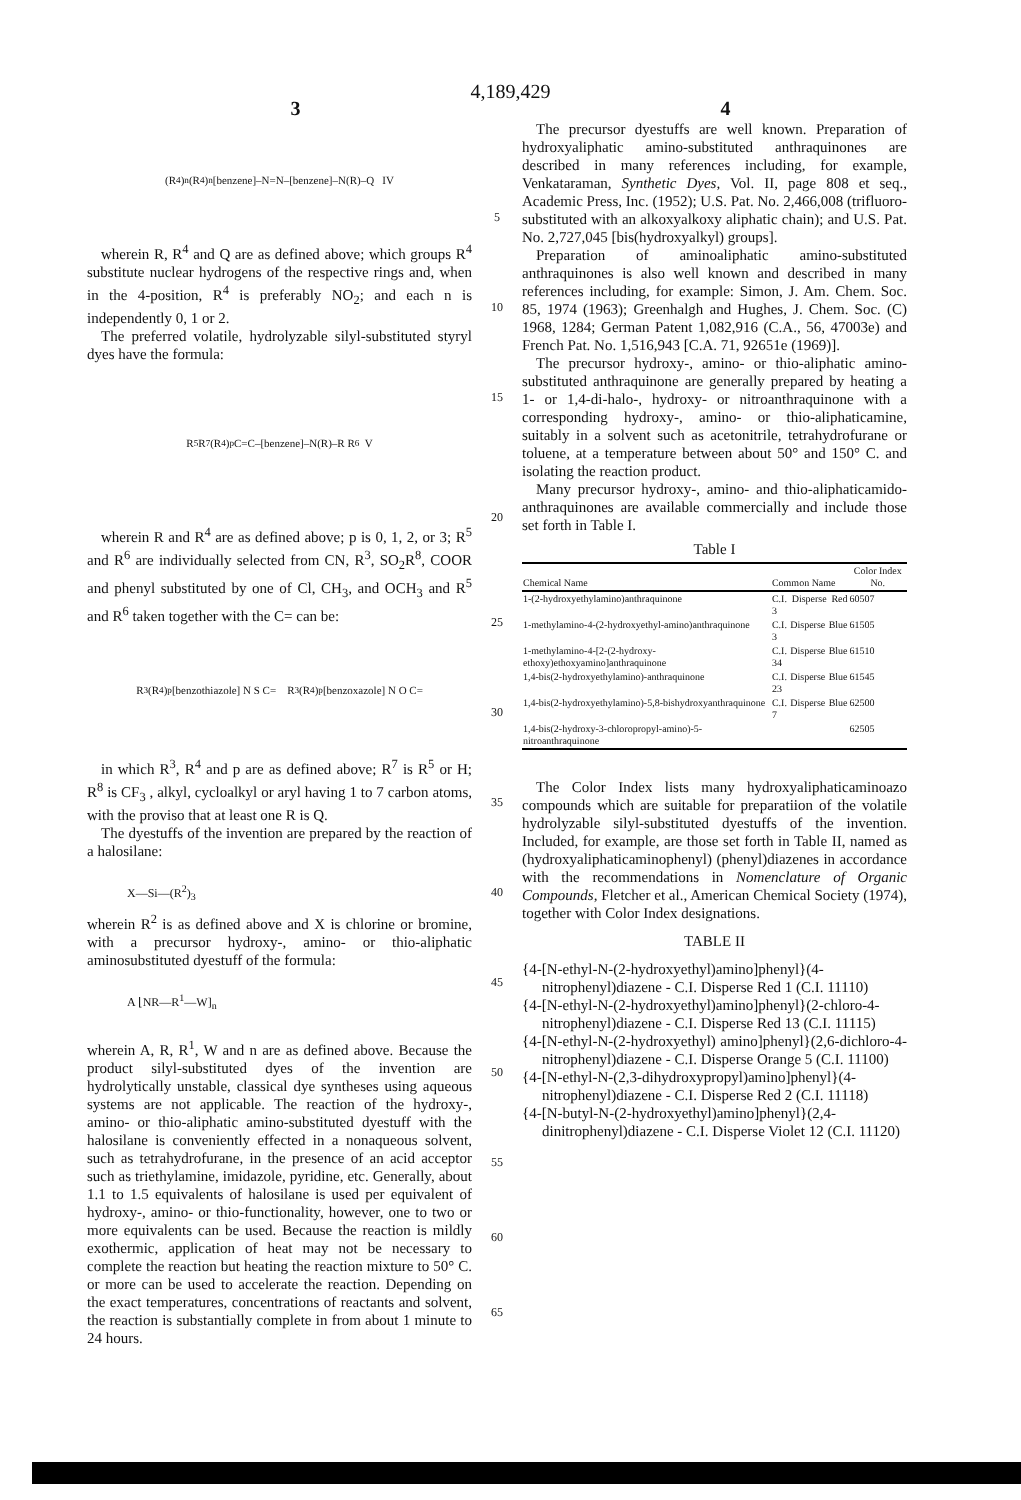4,189,429
3 4
(R<sup>4</sup>)<sub>n</sub> (R<sup>4</sup>)<sub>n</sub> [benzene]–N=N–[benzene]–N(R)–Q IV
wherein R, R<sup>4</sup> and Q are as defined above; which groups R<sup>4</sup> substitute nuclear hydrogens of the respective rings and, when in the 4-position, R<sup>4</sup> is preferably NO<sub>2</sub>; and each n is independently 0, 1 or 2.
The preferred volatile, hydrolyzable silyl-substituted styryl dyes have the formula:
R<sup>5</sup> R<sup>7</sup> (R<sup>4</sup>)<sub>p</sub> C=C–[benzene]–N(R)–R R<sup>6</sup> V
wherein R and R<sup>4</sup> are as defined above; p is 0, 1, 2, or 3; R<sup>5</sup> and R<sup>6</sup> are individually selected from CN, R<sup>3</sup>, SO<sub>2</sub>R<sup>8</sup>, COOR and phenyl substituted by one of Cl, CH<sub>3</sub>, and OCH<sub>3</sub> and R<sup>5</sup> and R<sup>6</sup> taken together with the C= can be:
R<sup>3</sup> (R<sup>4</sup>)<sub>p</sub> [benzothiazole] N S C= R<sup>3</sup> (R<sup>4</sup>)<sub>p</sub> [benzoxazole] N O C=
in which R<sup>3</sup>, R<sup>4</sup> and p are as defined above; R<sup>7</sup> is R<sup>5</sup> or H; R<sup>8</sup> is CF<sub>3</sub> , alkyl, cycloalkyl or aryl having 1 to 7 carbon atoms, with the proviso that at least one R is Q.
The dyestuffs of the invention are prepared by the reaction of a halosilane:
X—Si—(R<sup>2</sup>)<sub>3</sub>
wherein R<sup>2</sup> is as defined above and X is chlorine or bromine, with a precursor hydroxy-, amino- or thio-aliphatic aminosubstituted dyestuff of the formula:
A ⌊NR—R<sup>1</sup>—W]<sub>n</sub>
wherein A, R, R<sup>1</sup>, W and n are as defined above. Because the product silyl-substituted dyes of the invention are hydrolytically unstable, classical dye syntheses using aqueous systems are not applicable. The reaction of the hydroxy-, amino- or thio-aliphatic amino-substituted dyestuff with the halosilane is conveniently effected in a nonaqueous solvent, such as tetrahydrofurane, in the presence of an acid acceptor such as triethylamine, imidazole, pyridine, etc. Generally, about 1.1 to 1.5 equivalents of halosilane is used per equivalent of hydroxy-, amino- or thio-functionality, however, one to two or more equivalents can be used. Because the reaction is mildly exothermic, application of heat may not be necessary to complete the reaction but heating the reaction mixture to 50° C. or more can be used to accelerate the reaction. Depending on the exact temperatures, concentrations of reactants and solvent, the reaction is substantially complete in from about 1 minute to 24 hours.
5
10
15
20
25
30
35
40
45
50
55
60
65
The precursor dyestuffs are well known. Preparation of hydroxyaliphatic amino-substituted anthraquinones are described in many references including, for example, Venkataraman, Synthetic Dyes, Vol. II, page 808 et seq., Academic Press, Inc. (1952); U.S. Pat. No. 2,466,008 (trifluoro-substituted with an alkoxyalkoxy aliphatic chain); and U.S. Pat. No. 2,727,045 [bis(hydroxyalkyl) groups].
Preparation of aminoaliphatic amino-substituted anthraquinones is also well known and described in many references including, for example: Simon, J. Am. Chem. Soc. 85, 1974 (1963); Greenhalgh and Hughes, J. Chem. Soc. (C) 1968, 1284; German Patent 1,082,916 (C.A., 56, 47003e) and French Pat. No. 1,516,943 [C.A. 71, 92651e (1969)].
The precursor hydroxy-, amino- or thio-aliphatic amino-substituted anthraquinone are generally prepared by heating a 1- or 1,4-di-halo-, hydroxy- or nitroanthraquinone with a corresponding hydroxy-, amino- or thio-aliphaticamine, suitably in a solvent such as acetonitrile, tetrahydrofurane or toluene, at a temperature between about 50° and 150° C. and isolating the reaction product.
Many precursor hydroxy-, amino- and thio-aliphaticamido-anthraquinones are available commercially and include those set forth in Table I.
Table I
| Chemical Name | Common Name | Color Index No. |
| --- | --- | --- |
| 1-(2-hydroxyethylamino)anthraquinone | C.I. Disperse Red 3 | 60507 |
| 1-methylamino-4-(2-hydroxyethyl-amino)anthraquinone | C.I. Disperse Blue 3 | 61505 |
| 1-methylamino-4-[2-(2-hydroxy-ethoxy)ethoxyamino]anthraquinone | C.I. Disperse Blue 34 | 61510 |
| 1,4-bis(2-hydroxyethylamino)-anthraquinone | C.I. Disperse Blue 23 | 61545 |
| 1,4-bis(2-hydroxyethylamino)-5,8-bishydroxyanthraquinone | C.I. Disperse Blue 7 | 62500 |
| 1,4-bis(2-hydroxy-3-chloropropyl-amino)-5-nitroanthraquinone | | 62505 |
The Color Index lists many hydroxyaliphaticaminoazo compounds which are suitable for preparatiion of the volatile hydrolyzable silyl-substituted dyestuffs of the invention. Included, for example, are those set forth in Table II, named as (hydroxyaliphaticaminophenyl) (phenyl)diazenes in accordance with the recommendations in Nomenclature of Organic Compounds, Fletcher et al., American Chemical Society (1974), together with Color Index designations.
TABLE II
{4-[N-ethyl-N-(2-hydroxyethyl)amino]phenyl}(4-nitrophenyl)diazene - C.I. Disperse Red 1 (C.I. 11110)
{4-[N-ethyl-N-(2-hydroxyethyl)amino]phenyl}(2-chloro-4-nitrophenyl)diazene - C.I. Disperse Red 13 (C.I. 11115)
{4-[N-ethyl-N-(2-hydroxyethyl) amino]phenyl}(2,6-dichloro-4-nitrophenyl)diazene - C.I. Disperse Orange 5 (C.I. 11100)
{4-[N-ethyl-N-(2,3-dihydroxypropyl)amino]phenyl}(4-nitrophenyl)diazene - C.I. Disperse Red 2 (C.I. 11118)
{4-[N-butyl-N-(2-hydroxyethyl)amino]phenyl}(2,4-dinitrophenyl)diazene - C.I. Disperse Violet 12 (C.I. 11120)